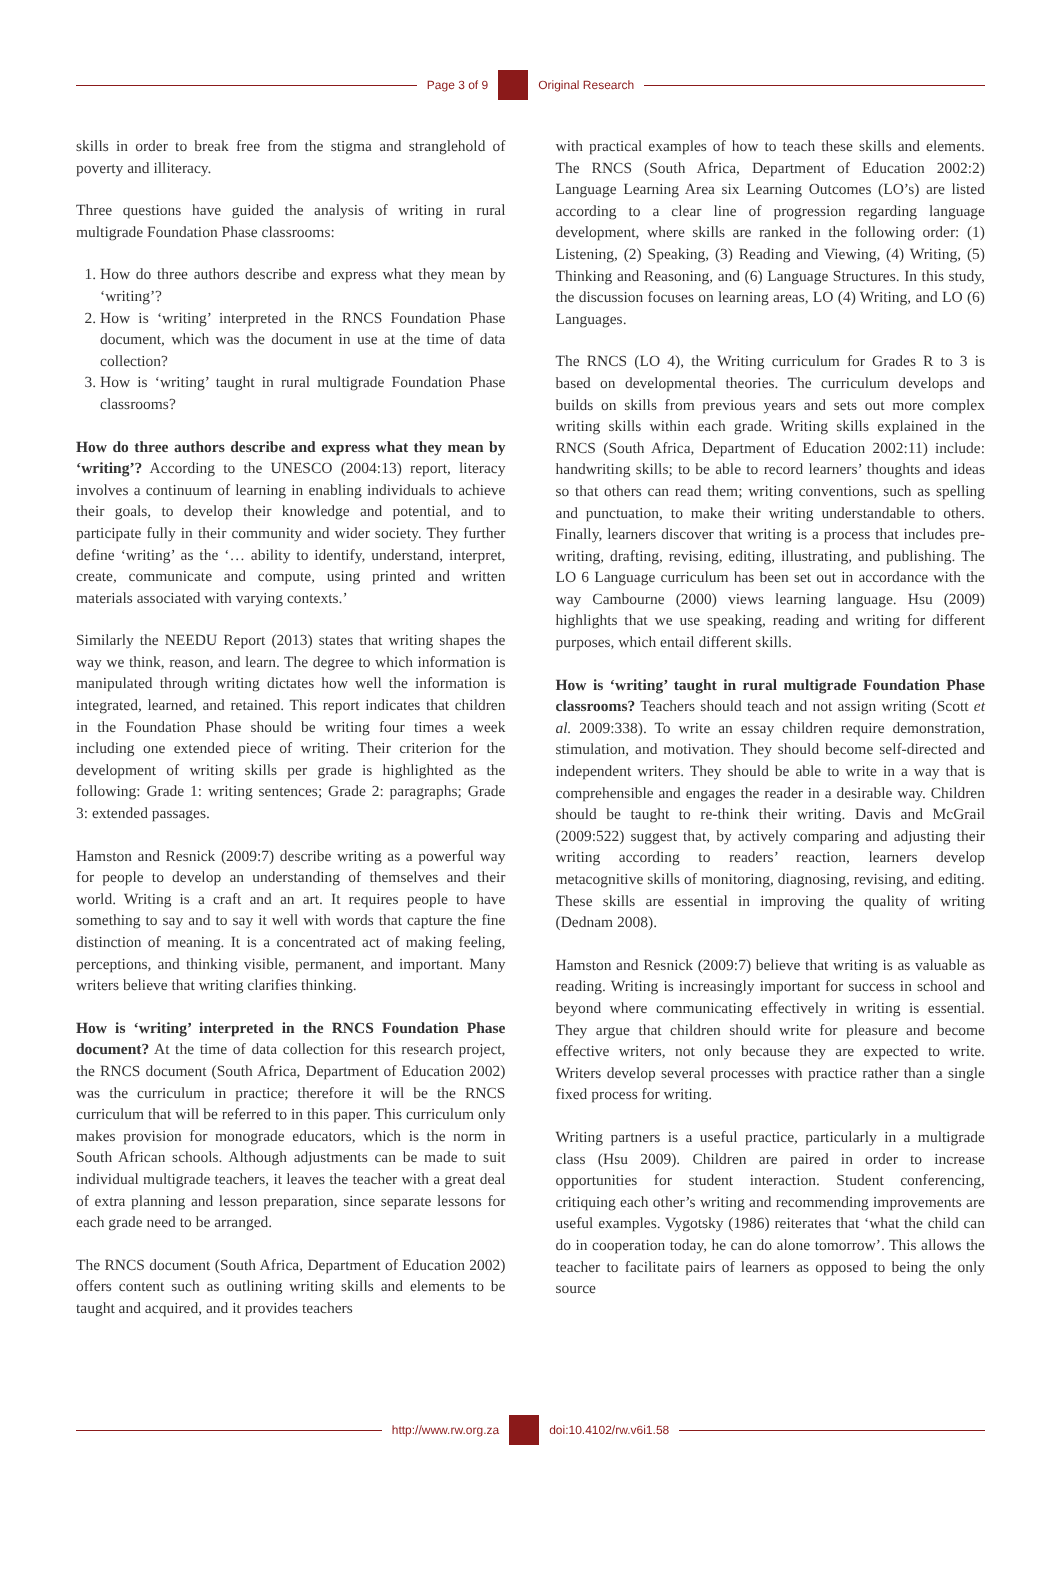Page 3 of 9
Original Research
skills in order to break free from the stigma and stranglehold of poverty and illiteracy.
Three questions have guided the analysis of writing in rural multigrade Foundation Phase classrooms:
1. How do three authors describe and express what they mean by ‘writing’?
2. How is ‘writing’ interpreted in the RNCS Foundation Phase document, which was the document in use at the time of data collection?
3. How is ‘writing’ taught in rural multigrade Foundation Phase classrooms?
How do three authors describe and express what they mean by ‘writing’? According to the UNESCO (2004:13) report, literacy involves a continuum of learning in enabling individuals to achieve their goals, to develop their knowledge and potential, and to participate fully in their community and wider society. They further define ‘writing’ as the ‘… ability to identify, understand, interpret, create, communicate and compute, using printed and written materials associated with varying contexts.’
Similarly the NEEDU Report (2013) states that writing shapes the way we think, reason, and learn. The degree to which information is manipulated through writing dictates how well the information is integrated, learned, and retained. This report indicates that children in the Foundation Phase should be writing four times a week including one extended piece of writing. Their criterion for the development of writing skills per grade is highlighted as the following: Grade 1: writing sentences; Grade 2: paragraphs; Grade 3: extended passages.
Hamston and Resnick (2009:7) describe writing as a powerful way for people to develop an understanding of themselves and their world. Writing is a craft and an art. It requires people to have something to say and to say it well with words that capture the fine distinction of meaning. It is a concentrated act of making feeling, perceptions, and thinking visible, permanent, and important. Many writers believe that writing clarifies thinking.
How is ‘writing’ interpreted in the RNCS Foundation Phase document? At the time of data collection for this research project, the RNCS document (South Africa, Department of Education 2002) was the curriculum in practice; therefore it will be the RNCS curriculum that will be referred to in this paper. This curriculum only makes provision for monograde educators, which is the norm in South African schools. Although adjustments can be made to suit individual multigrade teachers, it leaves the teacher with a great deal of extra planning and lesson preparation, since separate lessons for each grade need to be arranged.
The RNCS document (South Africa, Department of Education 2002) offers content such as outlining writing skills and elements to be taught and acquired, and it provides teachers
with practical examples of how to teach these skills and elements. The RNCS (South Africa, Department of Education 2002:2) Language Learning Area six Learning Outcomes (LO’s) are listed according to a clear line of progression regarding language development, where skills are ranked in the following order: (1) Listening, (2) Speaking, (3) Reading and Viewing, (4) Writing, (5) Thinking and Reasoning, and (6) Language Structures. In this study, the discussion focuses on learning areas, LO (4) Writing, and LO (6) Languages.
The RNCS (LO 4), the Writing curriculum for Grades R to 3 is based on developmental theories. The curriculum develops and builds on skills from previous years and sets out more complex writing skills within each grade. Writing skills explained in the RNCS (South Africa, Department of Education 2002:11) include: handwriting skills; to be able to record learners’ thoughts and ideas so that others can read them; writing conventions, such as spelling and punctuation, to make their writing understandable to others. Finally, learners discover that writing is a process that includes pre-writing, drafting, revising, editing, illustrating, and publishing. The LO 6 Language curriculum has been set out in accordance with the way Cambourne (2000) views learning language. Hsu (2009) highlights that we use speaking, reading and writing for different purposes, which entail different skills.
How is ‘writing’ taught in rural multigrade Foundation Phase classrooms? Teachers should teach and not assign writing (Scott et al. 2009:338). To write an essay children require demonstration, stimulation, and motivation. They should become self-directed and independent writers. They should be able to write in a way that is comprehensible and engages the reader in a desirable way. Children should be taught to re-think their writing. Davis and McGrail (2009:522) suggest that, by actively comparing and adjusting their writing according to readers’ reaction, learners develop metacognitive skills of monitoring, diagnosing, revising, and editing. These skills are essential in improving the quality of writing (Dednam 2008).
Hamston and Resnick (2009:7) believe that writing is as valuable as reading. Writing is increasingly important for success in school and beyond where communicating effectively in writing is essential. They argue that children should write for pleasure and become effective writers, not only because they are expected to write. Writers develop several processes with practice rather than a single fixed process for writing.
Writing partners is a useful practice, particularly in a multigrade class (Hsu 2009). Children are paired in order to increase opportunities for student interaction. Student conferencing, critiquing each other’s writing and recommending improvements are useful examples. Vygotsky (1986) reiterates that ‘what the child can do in cooperation today, he can do alone tomorrow’. This allows the teacher to facilitate pairs of learners as opposed to being the only source
http://www.rw.org.za
doi:10.4102/rw.v6i1.58